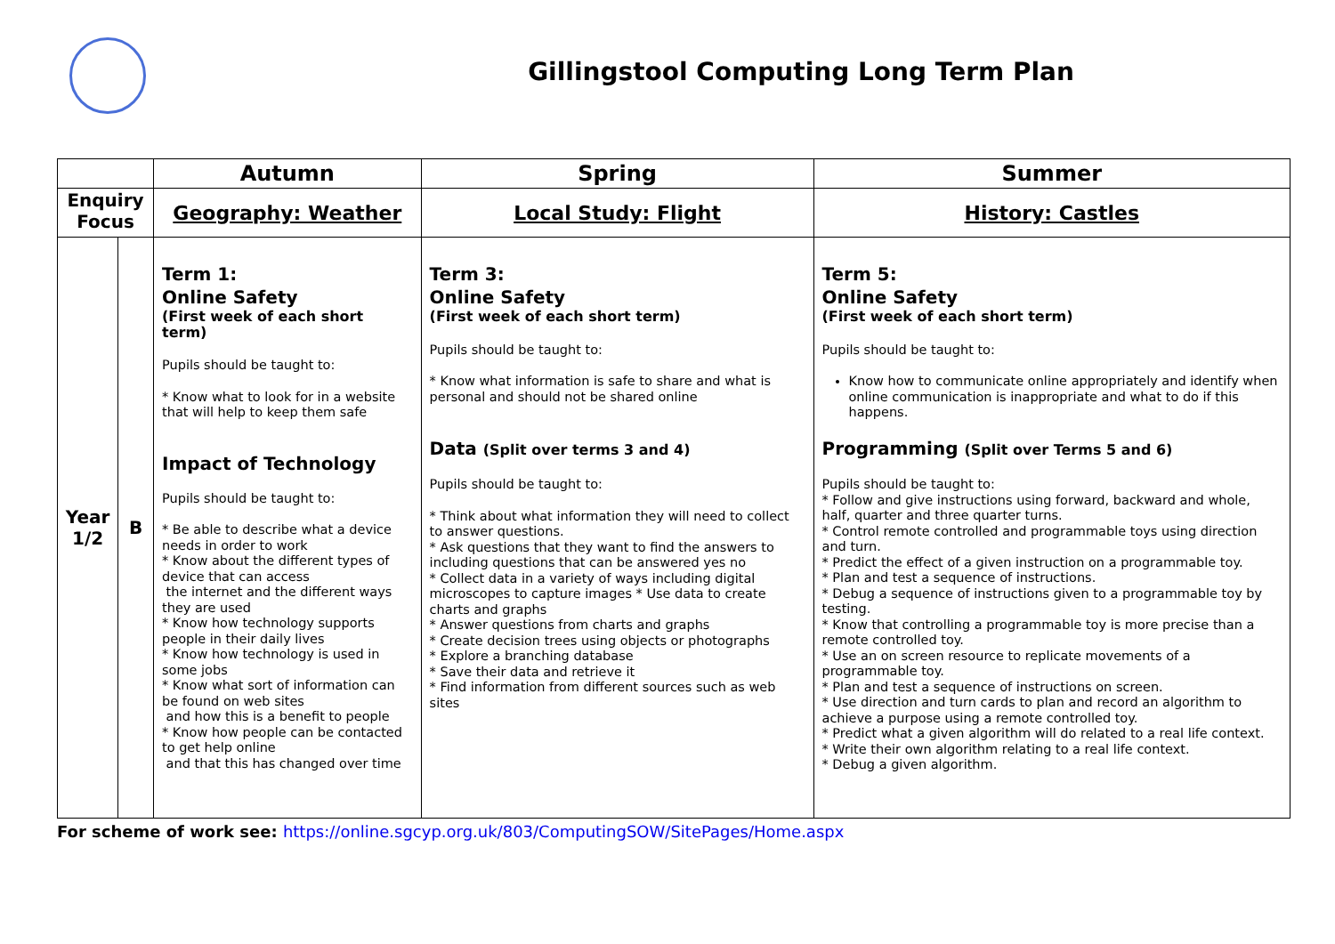Gillingstool Computing Long Term Plan
| | | Autumn | Spring | Summer |
| --- | --- | --- | --- | --- |
| Enquiry Focus | | Geography: Weather | Local Study: Flight | History: Castles |
| Year 1/2 | B | Term 1: Online Safety (First week of each short term) Pupils should be taught to: * Know what to look for in a website that will help to keep them safe Impact of Technology Pupils should be taught to: * Be able to describe what a device needs in order to work * Know about the different types of device that can access the internet and the different ways they are used * Know how technology supports people in their daily lives * Know how technology is used in some jobs * Know what sort of information can be found on web sites and how this is a benefit to people * Know how people can be contacted to get help online and that this has changed over time | Term 3: Online Safety (First week of each short term) Pupils should be taught to: * Know what information is safe to share and what is personal and should not be shared online Data (Split over terms 3 and 4) Pupils should be taught to: * Think about what information they will need to collect to answer questions. * Ask questions that they want to find the answers to including questions that can be answered yes no * Collect data in a variety of ways including digital microscopes to capture images * Use data to create charts and graphs * Answer questions from charts and graphs * Create decision trees using objects or photographs * Explore a branching database * Save their data and retrieve it * Find information from different sources such as web sites | Term 5: Online Safety (First week of each short term) Pupils should be taught to: Know how to communicate online appropriately and identify when online communication is inappropriate and what to do if this happens. Programming (Split over Terms 5 and 6) Pupils should be taught to: * Follow and give instructions using forward, backward and whole, half, quarter and three quarter turns. * Control remote controlled and programmable toys using direction and turn. * Predict the effect of a given instruction on a programmable toy. * Plan and test a sequence of instructions. * Debug a sequence of instructions given to a programmable toy by testing. * Know that controlling a programmable toy is more precise than a remote controlled toy. * Use an on screen resource to replicate movements of a programmable toy. * Plan and test a sequence of instructions on screen. * Use direction and turn cards to plan and record an algorithm to achieve a purpose using a remote controlled toy. * Predict what a given algorithm will do related to a real life context. * Write their own algorithm relating to a real life context. * Debug a given algorithm. |
For scheme of work see: https://online.sgcyp.org.uk/803/ComputingSOW/SitePages/Home.aspx